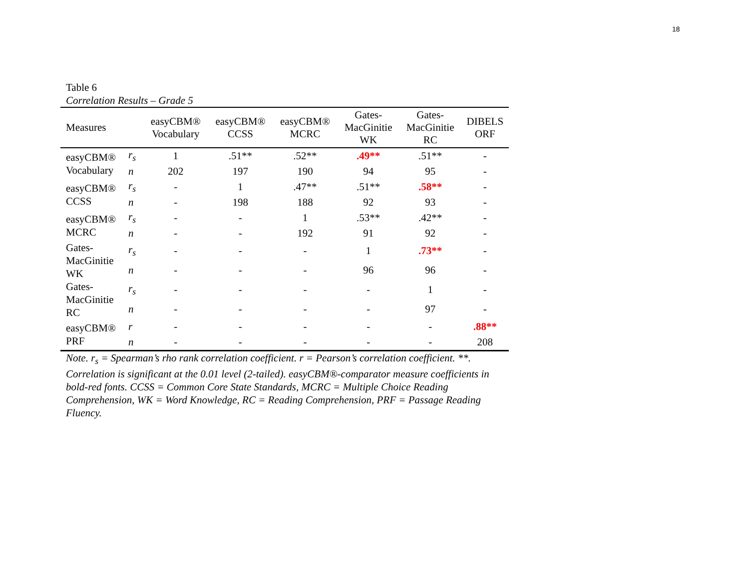18
Table 6
Correlation Results – Grade 5
| Measures | | easyCBM® Vocabulary | easyCBM® CCSS | easyCBM® MCRC | Gates- MacGinitie WK | Gates- MacGinitie RC | DIBELS ORF |
| --- | --- | --- | --- | --- | --- | --- | --- |
| easyCBM® Vocabulary | r<sub>s</sub> | 1 | .51** | .52** | .49** | .51** | - |
| | n | 202 | 197 | 190 | 94 | 95 | - |
| easyCBM® CCSS | r<sub>s</sub> | - | 1 | .47** | .51** | .58** | - |
| | n | - | 198 | 188 | 92 | 93 | - |
| easyCBM® MCRC | r<sub>s</sub> | - | - | 1 | .53** | .42** | - |
| | n | - | - | 192 | 91 | 92 | - |
| Gates- MacGinitie WK | r<sub>s</sub> | - | - | - | 1 | .73** | - |
| | n | - | - | - | 96 | 96 | - |
| Gates- MacGinitie RC | r<sub>s</sub> | - | - | - | - | 1 | - |
| | n | - | - | - | - | 97 | - |
| easyCBM® PRF | r | - | - | - | - | - | .88** |
| | n | - | - | - | - | - | 208 |
Note. r<sub>s</sub> = Spearman’s rho rank correlation coefficient. r = Pearson’s correlation coefficient. **. Correlation is significant at the 0.01 level (2-tailed). easyCBM®-comparator measure coefficients in bold-red fonts. CCSS = Common Core State Standards, MCRC = Multiple Choice Reading Comprehension, WK = Word Knowledge, RC = Reading Comprehension, PRF = Passage Reading Fluency.